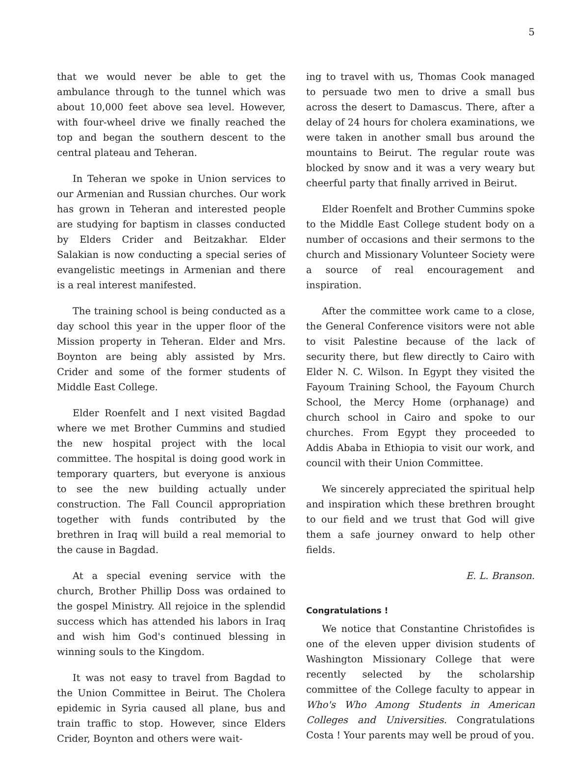5
that we would never be able to get the ambulance through to the tunnel which was about 10,000 feet above sea level. However, with four-wheel drive we finally reached the top and began the southern descent to the central plateau and Teheran.
In Teheran we spoke in Union services to our Armenian and Russian churches. Our work has grown in Teheran and interested people are studying for baptism in classes conducted by Elders Crider and Beitzakhar. Elder Salakian is now conducting a special series of evangelistic meetings in Armenian and there is a real interest manifested.
The training school is being conducted as a day school this year in the upper floor of the Mission property in Teheran. Elder and Mrs. Boynton are being ably assisted by Mrs. Crider and some of the former students of Middle East College.
Elder Roenfelt and I next visited Bagdad where we met Brother Cummins and studied the new hospital project with the local committee. The hospital is doing good work in temporary quarters, but everyone is anxious to see the new building actually under construction. The Fall Council appropriation together with funds contributed by the brethren in Iraq will build a real memorial to the cause in Bagdad.
At a special evening service with the church, Brother Phillip Doss was ordained to the gospel Ministry. All rejoice in the splendid success which has attended his labors in Iraq and wish him God's continued blessing in winning souls to the Kingdom.
It was not easy to travel from Bagdad to the Union Committee in Beirut. The Cholera epidemic in Syria caused all plane, bus and train traffic to stop. However, since Elders Crider, Boynton and others were wait-
ing to travel with us, Thomas Cook managed to persuade two men to drive a small bus across the desert to Damascus. There, after a delay of 24 hours for cholera examinations, we were taken in another small bus around the mountains to Beirut. The regular route was blocked by snow and it was a very weary but cheerful party that finally arrived in Beirut.
Elder Roenfelt and Brother Cummins spoke to the Middle East College student body on a number of occasions and their sermons to the church and Missionary Volunteer Society were a source of real encouragement and inspiration.
After the committee work came to a close, the General Conference visitors were not able to visit Palestine because of the lack of security there, but flew directly to Cairo with Elder N. C. Wilson. In Egypt they visited the Fayoum Training School, the Fayoum Church School, the Mercy Home (orphanage) and church school in Cairo and spoke to our churches. From Egypt they proceeded to Addis Ababa in Ethiopia to visit our work, and council with their Union Committee.
We sincerely appreciated the spiritual help and inspiration which these brethren brought to our field and we trust that God will give them a safe journey onward to help other fields.
E. L. Branson.
Congratulations !
We notice that Constantine Christofides is one of the eleven upper division students of Washington Missionary College that were recently selected by the scholarship committee of the College faculty to appear in Who's Who Among Students in American Colleges and Universities. Congratulations Costa ! Your parents may well be proud of you.